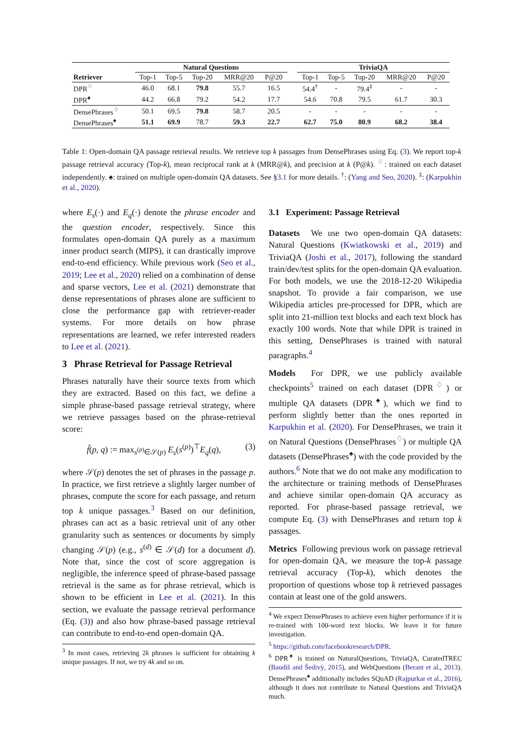| | Natural Questions | | | | | | TriviaQA | | | | |
| --- | --- | --- | --- | --- | --- | --- | --- | --- | --- | --- | --- |
| Retriever | Top-1 | Top-5 | Top-20 | MRR@20 | P@20 | | Top-1 | Top-5 | Top-20 | MRR@20 | P@20 |
| DPR<sup>♢</sup> | 46.0 | 68.1 | 79.8 | 55.7 | 16.5 | | 54.4<sup>†</sup> | - | 79.4<sup>‡</sup> | - | - |
| DPR<sup>♠</sup> | 44.2 | 66.8 | 79.2 | 54.2 | 17.7 | | 54.6 | 70.8 | 79.5 | 61.7 | 30.3 |
| DensePhrases<sup>♢</sup> | 50.1 | 69.5 | 79.8 | 58.7 | 20.5 | | - | - | - | - | - |
| DensePhrases<sup>♠</sup> | 51.1 | 69.9 | 78.7 | 59.3 | 22.7 | | 62.7 | 75.0 | 80.9 | 68.2 | 38.4 |
Table 1: Open-domain QA passage retrieval results. We retrieve top k passages from DensePhrases using Eq. (3). We report top-k passage retrieval accuracy (Top-k), mean reciprocal rank at k (MRR@k), and precision at k (P@k). <sup>♢</sup>: trained on each dataset independently. ♠: trained on multiple open-domain QA datasets. See §3.1 for more details. <sup>†</sup>: (Yang and Seo, 2020). <sup>‡</sup>: (Karpukhin et al., 2020).
where E<sub>s</sub>(·) and E<sub>q</sub>(·) denote the phrase encoder and the question encoder, respectively. Since this formulates open-domain QA purely as a maximum inner product search (MIPS), it can drastically improve end-to-end efficiency. While previous work (Seo et al., 2019; Lee et al., 2020) relied on a combination of dense and sparse vectors, Lee et al. (2021) demonstrate that dense representations of phrases alone are sufficient to close the performance gap with retriever-reader systems. For more details on how phrase representations are learned, we refer interested readers to Lee et al. (2021).
3 Phrase Retrieval for Passage Retrieval
Phrases naturally have their source texts from which they are extracted. Based on this fact, we define a simple phrase-based passage retrieval strategy, where we retrieve passages based on the phrase-retrieval score:
f̃(p, q) := max<sub>s<sup>(p)</sup>∈𝒮(p)</sub> E<sub>s</sub>(s<sup>(p)</sup>)<sup>⊤</sup>E<sub>q</sub>(q), (3)
where 𝒮(p) denotes the set of phrases in the passage p. In practice, we first retrieve a slightly larger number of phrases, compute the score for each passage, and return top k unique passages.<sup>3</sup> Based on our definition, phrases can act as a basic retrieval unit of any other granularity such as sentences or documents by simply changing 𝒮(p) (e.g., s<sup>(d)</sup> ∈ 𝒮(d) for a document d). Note that, since the cost of score aggregation is negligible, the inference speed of phrase-based passage retrieval is the same as for phrase retrieval, which is shown to be efficient in Lee et al. (2021). In this section, we evaluate the passage retrieval performance (Eq. (3)) and also how phrase-based passage retrieval can contribute to end-to-end open-domain QA.
<sup>3</sup> In most cases, retrieving 2k phrases is sufficient for obtaining k unique passages. If not, we try 4k and so on.
3.1 Experiment: Passage Retrieval
Datasets We use two open-domain QA datasets: Natural Questions (Kwiatkowski et al., 2019) and TriviaQA (Joshi et al., 2017), following the standard train/dev/test splits for the open-domain QA evaluation. For both models, we use the 2018-12-20 Wikipedia snapshot. To provide a fair comparison, we use Wikipedia articles pre-processed for DPR, which are split into 21-million text blocks and each text block has exactly 100 words. Note that while DPR is trained in this setting, DensePhrases is trained with natural paragraphs.<sup>4</sup>
Models For DPR, we use publicly available checkpoints<sup>5</sup> trained on each dataset (DPR<sup>♢</sup>) or multiple QA datasets (DPR<sup>♠</sup>), which we find to perform slightly better than the ones reported in Karpukhin et al. (2020). For DensePhrases, we train it on Natural Questions (DensePhrases<sup>♢</sup>) or multiple QA datasets (DensePhrases<sup>♠</sup>) with the code provided by the authors.<sup>6</sup> Note that we do not make any modification to the architecture or training methods of DensePhrases and achieve similar open-domain QA accuracy as reported. For phrase-based passage retrieval, we compute Eq. (3) with DensePhrases and return top k passages.
Metrics Following previous work on passage retrieval for open-domain QA, we measure the top-k passage retrieval accuracy (Top-k), which denotes the proportion of questions whose top k retrieved passages contain at least one of the gold answers.
<sup>4</sup> We expect DensePhrases to achieve even higher performance if it is re-trained with 100-word text blocks. We leave it for future investigation.
<sup>5</sup> https://github.com/facebookresearch/DPR.
<sup>6</sup> DPR<sup>♠</sup> is trained on NaturalQuestions, TriviaQA, CuratedTREC (Baudiš and Šedivỳ, 2015), and WebQuestions (Berant et al., 2013). DensePhrases<sup>♠</sup> additionally includes SQuAD (Rajpurkar et al., 2016), although it does not contribute to Natural Questions and TriviaQA much.